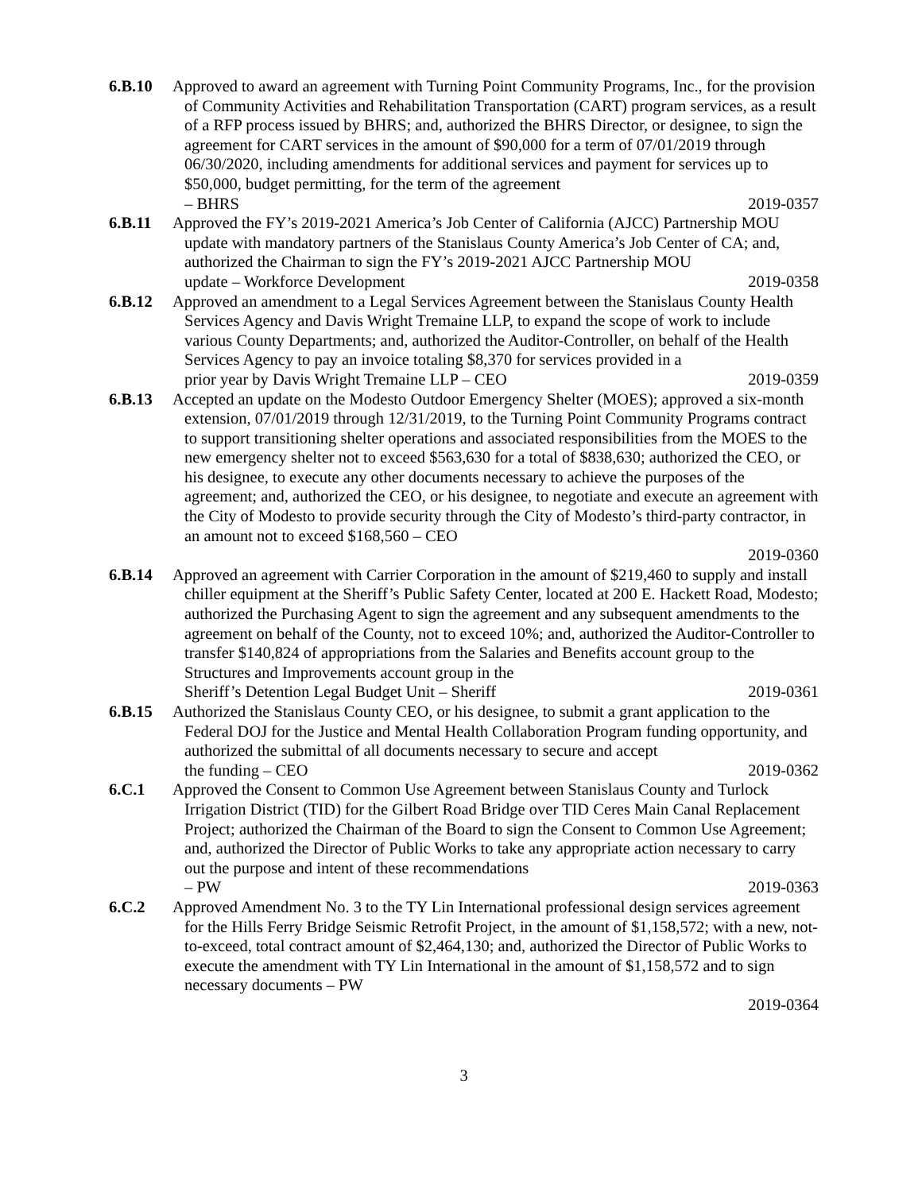6.B.10 Approved to award an agreement with Turning Point Community Programs, Inc., for the provision of Community Activities and Rehabilitation Transportation (CART) program services, as a result of a RFP process issued by BHRS; and, authorized the BHRS Director, or designee, to sign the agreement for CART services in the amount of $90,000 for a term of 07/01/2019 through 06/30/2020, including amendments for additional services and payment for services up to $50,000, budget permitting, for the term of the agreement
– BHRS 2019-0357
6.B.11 Approved the FY’s 2019-2021 America’s Job Center of California (AJCC) Partnership MOU update with mandatory partners of the Stanislaus County America’s Job Center of CA; and, authorized the Chairman to sign the FY’s 2019-2021 AJCC Partnership MOU
update – Workforce Development 2019-0358
6.B.12 Approved an amendment to a Legal Services Agreement between the Stanislaus County Health Services Agency and Davis Wright Tremaine LLP, to expand the scope of work to include various County Departments; and, authorized the Auditor-Controller, on behalf of the Health Services Agency to pay an invoice totaling $8,370 for services provided in a
prior year by Davis Wright Tremaine LLP – CEO 2019-0359
6.B.13 Accepted an update on the Modesto Outdoor Emergency Shelter (MOES); approved a six-month extension, 07/01/2019 through 12/31/2019, to the Turning Point Community Programs contract to support transitioning shelter operations and associated responsibilities from the MOES to the new emergency shelter not to exceed $563,630 for a total of $838,630; authorized the CEO, or his designee, to execute any other documents necessary to achieve the purposes of the agreement; and, authorized the CEO, or his designee, to negotiate and execute an agreement with the City of Modesto to provide security through the City of Modesto’s third-party contractor, in an amount not to exceed $168,560 – CEO
2019-0360
6.B.14 Approved an agreement with Carrier Corporation in the amount of $219,460 to supply and install chiller equipment at the Sheriff’s Public Safety Center, located at 200 E. Hackett Road, Modesto; authorized the Purchasing Agent to sign the agreement and any subsequent amendments to the agreement on behalf of the County, not to exceed 10%; and, authorized the Auditor-Controller to transfer $140,824 of appropriations from the Salaries and Benefits account group to the Structures and Improvements account group in the
Sheriff’s Detention Legal Budget Unit – Sheriff 2019-0361
6.B.15 Authorized the Stanislaus County CEO, or his designee, to submit a grant application to the Federal DOJ for the Justice and Mental Health Collaboration Program funding opportunity, and authorized the submittal of all documents necessary to secure and accept
the funding – CEO 2019-0362
6.C.1 Approved the Consent to Common Use Agreement between Stanislaus County and Turlock Irrigation District (TID) for the Gilbert Road Bridge over TID Ceres Main Canal Replacement Project; authorized the Chairman of the Board to sign the Consent to Common Use Agreement; and, authorized the Director of Public Works to take any appropriate action necessary to carry out the purpose and intent of these recommendations
– PW 2019-0363
6.C.2 Approved Amendment No. 3 to the TY Lin International professional design services agreement for the Hills Ferry Bridge Seismic Retrofit Project, in the amount of $1,158,572; with a new, not-to-exceed, total contract amount of $2,464,130; and, authorized the Director of Public Works to execute the amendment with TY Lin International in the amount of $1,158,572 and to sign necessary documents – PW
2019-0364
3